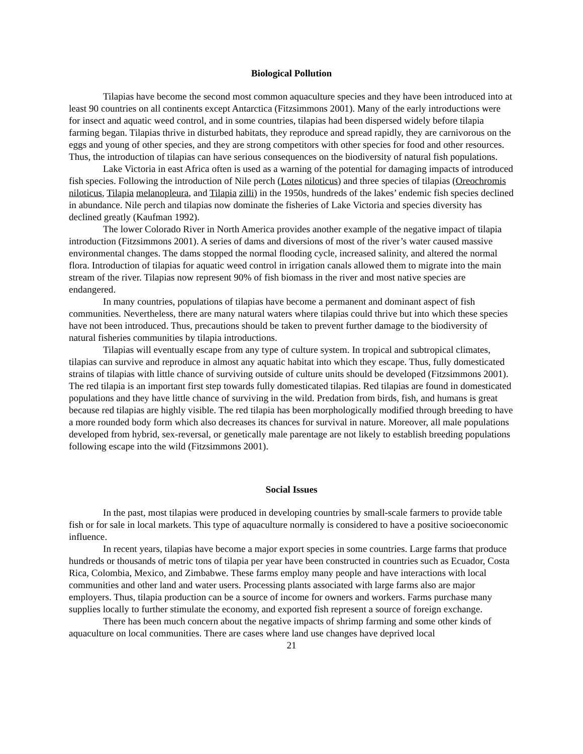Biological Pollution
Tilapias have become the second most common aquaculture species and they have been introduced into at least 90 countries on all continents except Antarctica (Fitzsimmons 2001). Many of the early introductions were for insect and aquatic weed control, and in some countries, tilapias had been dispersed widely before tilapia farming began. Tilapias thrive in disturbed habitats, they reproduce and spread rapidly, they are carnivorous on the eggs and young of other species, and they are strong competitors with other species for food and other resources. Thus, the introduction of tilapias can have serious consequences on the biodiversity of natural fish populations.
Lake Victoria in east Africa often is used as a warning of the potential for damaging impacts of introduced fish species. Following the introduction of Nile perch (Lotes niloticus) and three species of tilapias (Oreochromis niloticus, Tilapia melanopleura, and Tilapia zilli) in the 1950s, hundreds of the lakes’ endemic fish species declined in abundance. Nile perch and tilapias now dominate the fisheries of Lake Victoria and species diversity has declined greatly (Kaufman 1992).
The lower Colorado River in North America provides another example of the negative impact of tilapia introduction (Fitzsimmons 2001). A series of dams and diversions of most of the river’s water caused massive environmental changes. The dams stopped the normal flooding cycle, increased salinity, and altered the normal flora. Introduction of tilapias for aquatic weed control in irrigation canals allowed them to migrate into the main stream of the river. Tilapias now represent 90% of fish biomass in the river and most native species are endangered.
In many countries, populations of tilapias have become a permanent and dominant aspect of fish communities. Nevertheless, there are many natural waters where tilapias could thrive but into which these species have not been introduced. Thus, precautions should be taken to prevent further damage to the biodiversity of natural fisheries communities by tilapia introductions.
Tilapias will eventually escape from any type of culture system. In tropical and subtropical climates, tilapias can survive and reproduce in almost any aquatic habitat into which they escape. Thus, fully domesticated strains of tilapias with little chance of surviving outside of culture units should be developed (Fitzsimmons 2001). The red tilapia is an important first step towards fully domesticated tilapias. Red tilapias are found in domesticated populations and they have little chance of surviving in the wild. Predation from birds, fish, and humans is great because red tilapias are highly visible. The red tilapia has been morphologically modified through breeding to have a more rounded body form which also decreases its chances for survival in nature. Moreover, all male populations developed from hybrid, sex-reversal, or genetically male parentage are not likely to establish breeding populations following escape into the wild (Fitzsimmons 2001).
Social Issues
In the past, most tilapias were produced in developing countries by small-scale farmers to provide table fish or for sale in local markets. This type of aquaculture normally is considered to have a positive socioeconomic influence.
In recent years, tilapias have become a major export species in some countries. Large farms that produce hundreds or thousands of metric tons of tilapia per year have been constructed in countries such as Ecuador, Costa Rica, Colombia, Mexico, and Zimbabwe. These farms employ many people and have interactions with local communities and other land and water users. Processing plants associated with large farms also are major employers. Thus, tilapia production can be a source of income for owners and workers. Farms purchase many supplies locally to further stimulate the economy, and exported fish represent a source of foreign exchange.
There has been much concern about the negative impacts of shrimp farming and some other kinds of aquaculture on local communities. There are cases where land use changes have deprived local
21